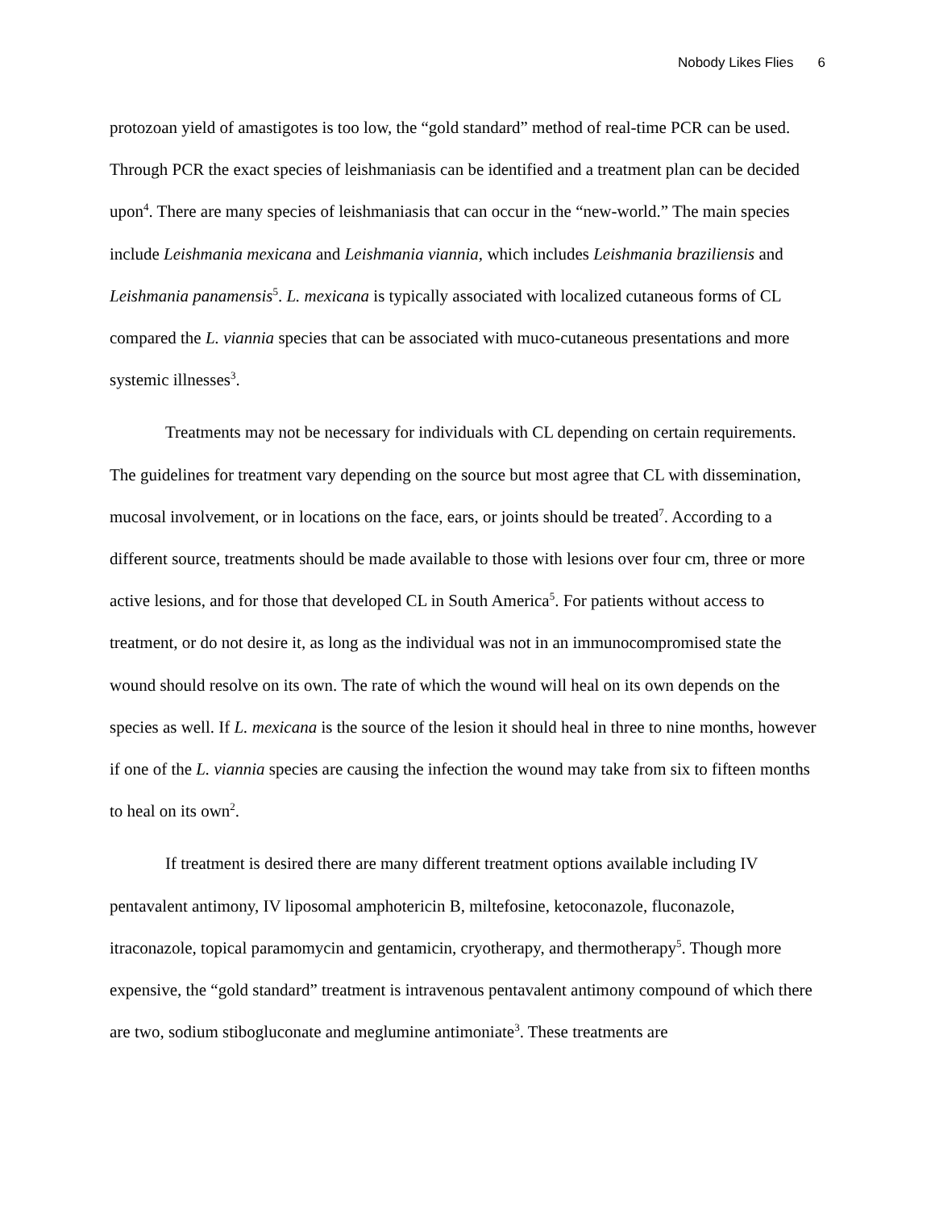Nobody Likes Flies 6
protozoan yield of amastigotes is too low, the “gold standard” method of real-time PCR can be used. Through PCR the exact species of leishmaniasis can be identified and a treatment plan can be decided upon<sup>4</sup>. There are many species of leishmaniasis that can occur in the “new-world.” The main species include Leishmania mexicana and Leishmania viannia, which includes Leishmania braziliensis and Leishmania panamensis<sup>5</sup>. L. mexicana is typically associated with localized cutaneous forms of CL compared the L. viannia species that can be associated with muco-cutaneous presentations and more systemic illnesses<sup>3</sup>.
Treatments may not be necessary for individuals with CL depending on certain requirements. The guidelines for treatment vary depending on the source but most agree that CL with dissemination, mucosal involvement, or in locations on the face, ears, or joints should be treated<sup>7</sup>. According to a different source, treatments should be made available to those with lesions over four cm, three or more active lesions, and for those that developed CL in South America<sup>5</sup>. For patients without access to treatment, or do not desire it, as long as the individual was not in an immunocompromised state the wound should resolve on its own. The rate of which the wound will heal on its own depends on the species as well. If L. mexicana is the source of the lesion it should heal in three to nine months, however if one of the L. viannia species are causing the infection the wound may take from six to fifteen months to heal on its own<sup>2</sup>.
If treatment is desired there are many different treatment options available including IV pentavalent antimony, IV liposomal amphotericin B, miltefosine, ketoconazole, fluconazole, itraconazole, topical paramomycin and gentamicin, cryotherapy, and thermotherapy<sup>5</sup>. Though more expensive, the “gold standard” treatment is intravenous pentavalent antimony compound of which there are two, sodium stibogluconate and meglumine antimoniate<sup>3</sup>. These treatments are